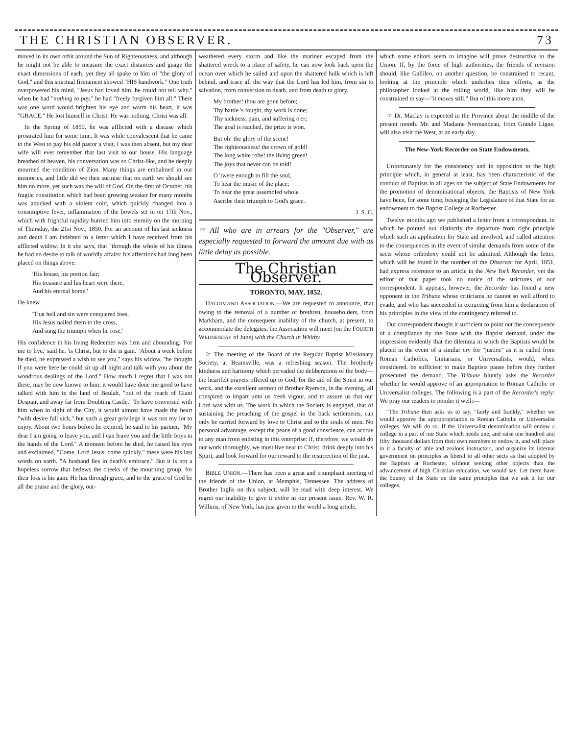THE CHRISTIAN OBSERVER. 73
moved in its own orbit around the Sun of Righteousness, and although he might not be able to measure the exact distances and guage the exact dimensions of each, yet they all spake to him of "the glory of God," and this spiritual firmament showed "HIS handwork." One truth overpowered his mind, "Jesus had loved him, he could not tell why," when he had "nothing to pay," he had "freely forgiven him all." There was one word would brighten his eye and warm his heart, it was "GRACE." He lost himself in Christ. He was nothing. Christ was all.
In the Spring of 1850, he was afflicted with a disease which prostrated him for some time. It was while convalescent that he came to the West to pay his old pastor a visit, I was then absent, but my dear wife will ever remember that last visit to our house. His language breathed of heaven, his conversation was so Christ-like, and he deeply mourned the condition of Zion. Many things are embalmed in our memories, and little did we then surmise that on earth we should see him no more, yet such was the will of God. On the first of October, his fragile constitution which had been growing weaker for many months was attacked with a violent cold, which quickly changed into a consumptive fever, inflammation of the bowels set in on 17th Nov., which with frightful rapidity hurried him into eternity on the morning of Thursday, the 21st Nov., 1850. For an account of his last sickness and death I am indebted to a letter which I have received from his afflicted widow. In it she says, that "through the whole of his illness he had no desire to talk of worldly affairs: his affections had long been placed on things above:
'His house; his portion fair;
His treasure and his heart were there,
And his eternal home.'
He knew
'That hell and sin were conquered foes,
His Jesus nailed them to the cross,
And sung the triumph when he rose.'
His confidence in his living Redeemer was firm and abounding. 'For me to live,' said he, 'is Christ, but to die is gain.' 'About a week before he died, he expressed a wish to see you," says his widow, "he thought if you were here he could sit up all night and talk with you about the wondrous dealings of the Lord." How much I regret that I was not there, may be now known to him; it would have done me good to have talked with him in the land of Beulah, "out of the reach of Giant Despair, and away far from Doubting Castle." To have conversed with him when in sight of the City, it would almost have made the heart "with desire fall sick," but such a great privilege it was not my lot to enjoy. About two hours before he expired, he said to his partner, "My dear I am going to leave you, and I can leave you and the little boys in the hands of the Lord." A moment before he died, he raised his eyes and exclaimed, "Come, Lord Jesus, come quickly," these were his last words on earth. "A husband lies in death's embrace." But it is not a hopeless sorrow that bedews the cheeks of the mourning group, for their loss is his gain. He has through grace, and to the grace of God be all the praise and the glory, out-
weathered every storm and like the mariner escaped from the shattered wreck to a place of safety, he can now look back upon the ocean over which he sailed and upon the shattered hulk which is left behind, and trace all the way that the Lord has led him, from sin to salvation, from conversion to death, and from death to glory.
My brother! thou are gone before;
Thy battle 's fought, thy work is done;
Thy sickness, pain, and suffering o'er;
The goal is reached, the prize is won.
But oh! the glory of the scene!
The righteousness! the crown of gold!
The long white robe! the living green!
The joys that never can be told!
O 'twere enough to fill the soul,
To hear the music of the place;
To hear the great assembled whole
Ascribe their triumph to God's grace.
J. S. C.
☞ All who are in arrears for the "Observer," are especially requested to forward the amount due with as little delay as possible.
The Christian Observer.
TORONTO, MAY, 1852.
HALDIMAND ASSOCIATION.—We are requested to announce, that owing to the removal of a number of brethren, householders, from Markham, and the consequent inability of the church, at present, to accommodate the delegates, the Association will meet (on the FOURTH WEDNESDAY of June) with the Church in Whitby.
☞ The meeting of the Board of the Regular Baptist Missionary Society, at Beamsville, was a refreshing season. The brotherly kindness and harmony which pervaded the deliberations of the body—the heartfelt prayers offered up to God, for the aid of the Spirit in our work, and the excellent sermon of Brother Ryerson, in the evening, all conspired to impart unto us fresh vigour, and to assure us that our Lord was with us. The work in which the Society is engaged, that of sustaining the preaching of the gospel in the back settlements, can only be carried forward by love to Christ and to the souls of men. No personal advantage, except the peace of a good conscience, can accrue to any man from enlisting in this enterprise; if, therefore, we would do our work thoroughly, we must live near to Christ, drink deeply into his Spirit, and look forward for our reward to the resurrection of the just.
BIBLE UNION.—There has been a great and triumphant meeting of the friends of the Union, at Memphis, Tennessee. The address of Brother Inglis on this subject, will be read with deep interest. We regret our inability to give it entire in our present issue. Rev. W. R. Willims, of New York, has just given to the world a long article,
which some editors seem to imagine will prove destructive to the Union. If, by the force of high authorities, the friends of revision should, like Gallileo, on another question, be constrained to recant, looking at the principle which underlies their efforts, as the philosopher looked at the rolling world, like him they will be constrained to say—"it moves still." But of this more anon.
☞ Dr. Maclay is expected in the Province about the middle of the present month. Mr. and Madame Normandeau, from Grande Ligne, will also visit the West, at an early day.
The New-York Recorder on State Endowments.
Unfortunately for the consistency and in opposition to the high principle which, in general at least, has been characteristic of the conduct of Baptists in all ages on the subject of State Endowments for the promotion of denominational objects, the Baptists of New York have been, for some time, besieging the Legislature of that State for an endowment to the Baptist College at Rochester.
Twelve months ago we published a letter from a correspondent, in which he pointed out distinctly the departure from right principle which such an application for State aid involved, and called attention to the consequences in the event of similar demands from some of the sects whose orthodoxy could not be admitted. Although the letter, which will be found in the number of the Observer for April, 1851, had express reference to an article in the New York Recorder, yet the editor of that paper took no notice of the strictures of our correspondent. It appears, however, the Recorder has found a new opponent in the Tribune whose criticisms he cannot so well afford to evade, and who has succeeded in extracting from him a declaration of his principles in the view of the contingency referred to.
Our correspondent thought it sufficient to point out the consequence of a compliance by the State with the Baptist demand, under the impression evidently that the dilemma in which the Baptists would be placed in the event of a similar cry for "justice" as it is called from Roman Catholics, Unitarians, or Universalists, would, when considered, be sufficient to make Baptists pause before they further prosecuted the demand. The Tribune bluntly asks the Recorder whether he would approve of an appropriation to Roman Catholic or Universalist colleges. The following is a part of the Recorder's reply: We pray our readers to ponder it well:—
"The Tribune then asks us to say, "fairly and frankly," whether we would approve the appropropriation to Roman Catholic or Universalist colleges. We will do so. If the Universalist denomination will endow a college in a part of our State which needs one, and raise one hundred and fifty thousand dollars from their own members to endow it, and will place in it a faculty of able and zealous instructors, and organize its internal government on principles as liberal to all other sects as that adopted by the Baptists at Rochester, without seeking other objects than the advancement of high Christian education, we would say, Let them have the bounty of the State on the same principles that we ask it for our colleges.